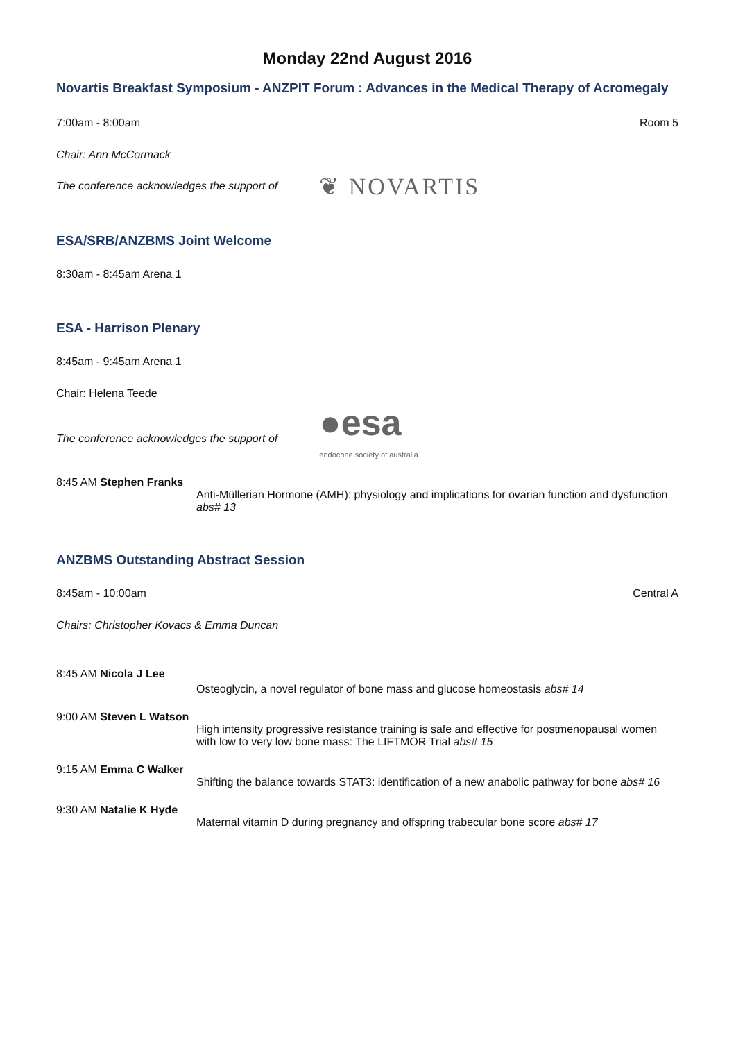Monday 22nd August 2016
Novartis Breakfast Symposium - ANZPIT Forum : Advances in the Medical Therapy of Acromegaly
7:00am - 8:00am Room 5
Chair: Ann McCormack
The conference acknowledges the support of ❦ NOVARTIS
ESA/SRB/ANZBMS Joint Welcome
8:30am - 8:45am Arena 1
ESA - Harrison Plenary
8:45am - 9:45am Arena 1
Chair: Helena Teede
The conference acknowledges the support of ●esa
endocrine society of australia
8:45 AM Stephen Franks
Anti-Müllerian Hormone (AMH): physiology and implications for ovarian function and dysfunction abs# 13
ANZBMS Outstanding Abstract Session
8:45am - 10:00am Central A
Chairs: Christopher Kovacs & Emma Duncan
8:45 AM Nicola J Lee
Osteoglycin, a novel regulator of bone mass and glucose homeostasis abs# 14
9:00 AM Steven L Watson
High intensity progressive resistance training is safe and effective for postmenopausal women with low to very low bone mass: The LIFTMOR Trial abs# 15
9:15 AM Emma C Walker
Shifting the balance towards STAT3: identification of a new anabolic pathway for bone abs# 16
9:30 AM Natalie K Hyde
Maternal vitamin D during pregnancy and offspring trabecular bone score abs# 17